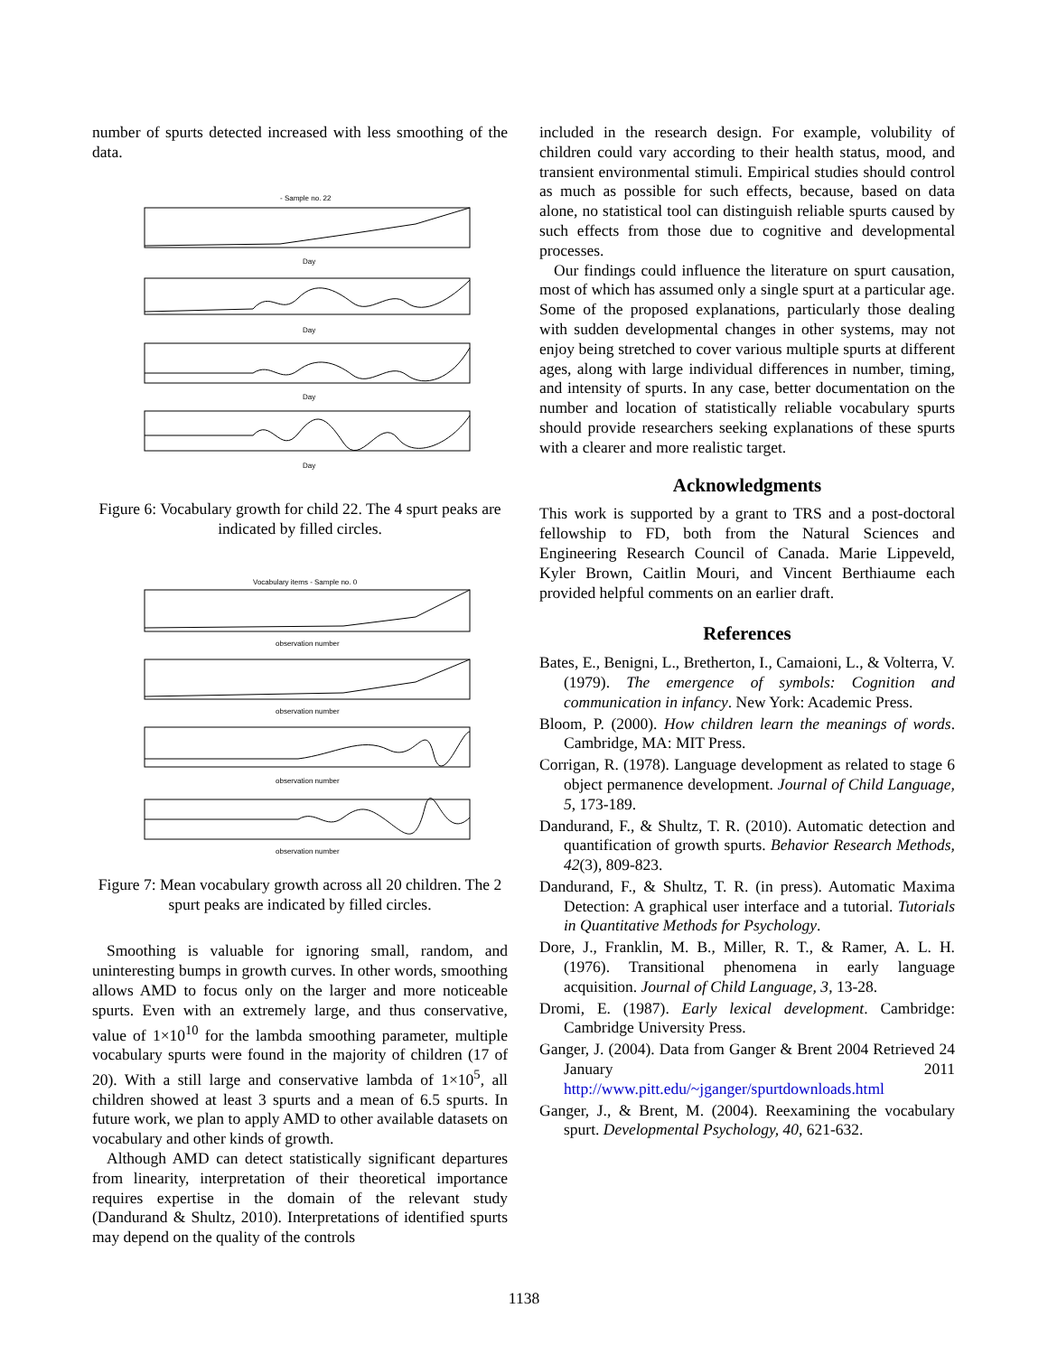number of spurts detected increased with less smoothing of the data.
- Sample no. 22
Day
Day
Day
Day
Figure 6: Vocabulary growth for child 22. The 4 spurt peaks are indicated by filled circles.
Vocabulary items - Sample no. 0
observation number
observation number
observation number
observation number
Figure 7: Mean vocabulary growth across all 20 children. The 2 spurt peaks are indicated by filled circles.
Smoothing is valuable for ignoring small, random, and uninteresting bumps in growth curves. In other words, smoothing allows AMD to focus only on the larger and more noticeable spurts. Even with an extremely large, and thus conservative, value of 1×10<sup>10</sup> for the lambda smoothing parameter, multiple vocabulary spurts were found in the majority of children (17 of 20). With a still large and conservative lambda of 1×10<sup>5</sup>, all children showed at least 3 spurts and a mean of 6.5 spurts. In future work, we plan to apply AMD to other available datasets on vocabulary and other kinds of growth.
Although AMD can detect statistically significant departures from linearity, interpretation of their theoretical importance requires expertise in the domain of the relevant study (Dandurand & Shultz, 2010). Interpretations of identified spurts may depend on the quality of the controls
included in the research design. For example, volubility of children could vary according to their health status, mood, and transient environmental stimuli. Empirical studies should control as much as possible for such effects, because, based on data alone, no statistical tool can distinguish reliable spurts caused by such effects from those due to cognitive and developmental processes.
Our findings could influence the literature on spurt causation, most of which has assumed only a single spurt at a particular age. Some of the proposed explanations, particularly those dealing with sudden developmental changes in other systems, may not enjoy being stretched to cover various multiple spurts at different ages, along with large individual differences in number, timing, and intensity of spurts. In any case, better documentation on the number and location of statistically reliable vocabulary spurts should provide researchers seeking explanations of these spurts with a clearer and more realistic target.
Acknowledgments
This work is supported by a grant to TRS and a post-doctoral fellowship to FD, both from the Natural Sciences and Engineering Research Council of Canada. Marie Lippeveld, Kyler Brown, Caitlin Mouri, and Vincent Berthiaume each provided helpful comments on an earlier draft.
References
Bates, E., Benigni, L., Bretherton, I., Camaioni, L., & Volterra, V. (1979). The emergence of symbols: Cognition and communication in infancy. New York: Academic Press.
Bloom, P. (2000). How children learn the meanings of words. Cambridge, MA: MIT Press.
Corrigan, R. (1978). Language development as related to stage 6 object permanence development. Journal of Child Language, 5, 173-189.
Dandurand, F., & Shultz, T. R. (2010). Automatic detection and quantification of growth spurts. Behavior Research Methods, 42(3), 809-823.
Dandurand, F., & Shultz, T. R. (in press). Automatic Maxima Detection: A graphical user interface and a tutorial. Tutorials in Quantitative Methods for Psychology.
Dore, J., Franklin, M. B., Miller, R. T., & Ramer, A. L. H. (1976). Transitional phenomena in early language acquisition. Journal of Child Language, 3, 13-28.
Dromi, E. (1987). Early lexical development. Cambridge: Cambridge University Press.
Ganger, J. (2004). Data from Ganger & Brent 2004 Retrieved 24 January 2011 http://www.pitt.edu/~jganger/spurtdownloads.html
Ganger, J., & Brent, M. (2004). Reexamining the vocabulary spurt. Developmental Psychology, 40, 621-632.
1138